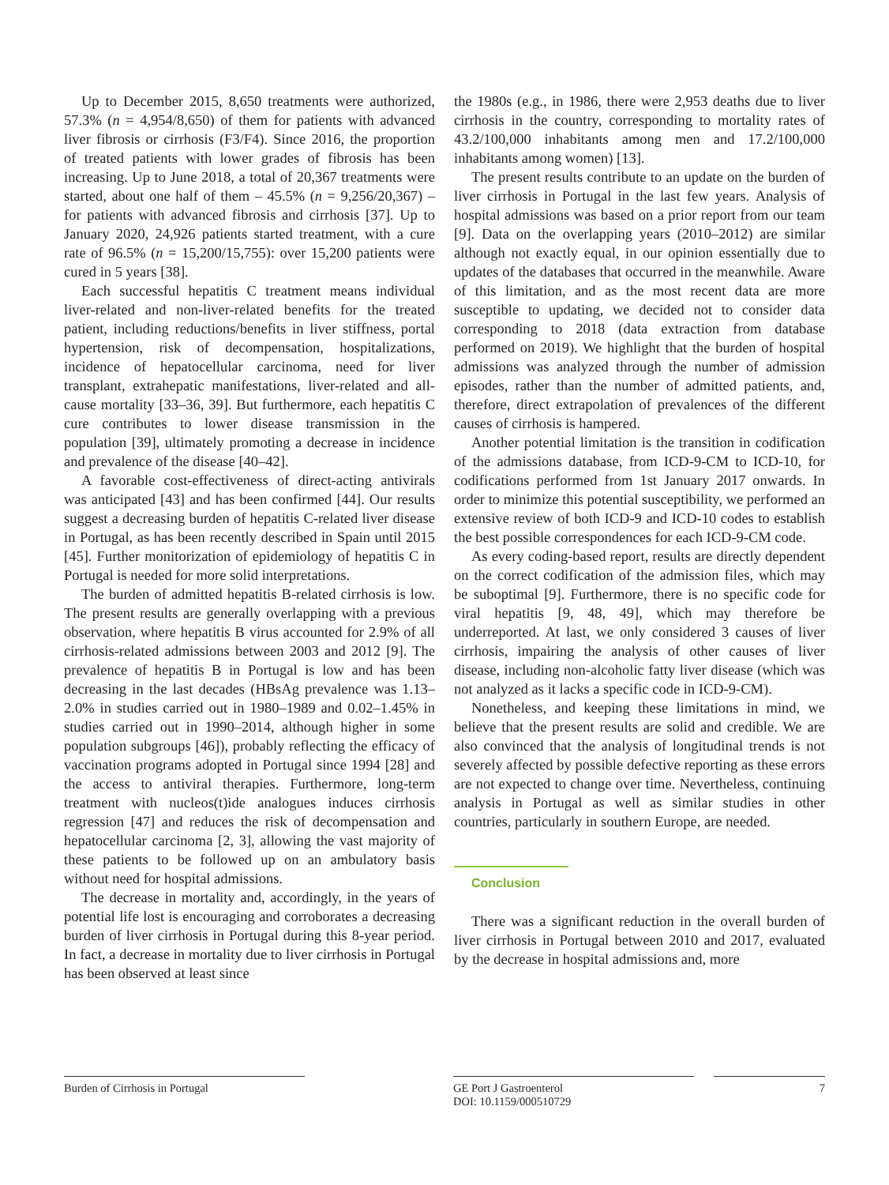Up to December 2015, 8,650 treatments were authorized, 57.3% (n = 4,954/8,650) of them for patients with advanced liver fibrosis or cirrhosis (F3/F4). Since 2016, the proportion of treated patients with lower grades of fibrosis has been increasing. Up to June 2018, a total of 20,367 treatments were started, about one half of them – 45.5% (n = 9,256/20,367) – for patients with advanced fibrosis and cirrhosis [37]. Up to January 2020, 24,926 patients started treatment, with a cure rate of 96.5% (n = 15,200/15,755): over 15,200 patients were cured in 5 years [38].
Each successful hepatitis C treatment means individual liver-related and non-liver-related benefits for the treated patient, including reductions/benefits in liver stiffness, portal hypertension, risk of decompensation, hospitalizations, incidence of hepatocellular carcinoma, need for liver transplant, extrahepatic manifestations, liver-related and all-cause mortality [33–36, 39]. But furthermore, each hepatitis C cure contributes to lower disease transmission in the population [39], ultimately promoting a decrease in incidence and prevalence of the disease [40–42].
A favorable cost-effectiveness of direct-acting antivirals was anticipated [43] and has been confirmed [44]. Our results suggest a decreasing burden of hepatitis C-related liver disease in Portugal, as has been recently described in Spain until 2015 [45]. Further monitorization of epidemiology of hepatitis C in Portugal is needed for more solid interpretations.
The burden of admitted hepatitis B-related cirrhosis is low. The present results are generally overlapping with a previous observation, where hepatitis B virus accounted for 2.9% of all cirrhosis-related admissions between 2003 and 2012 [9]. The prevalence of hepatitis B in Portugal is low and has been decreasing in the last decades (HBsAg prevalence was 1.13–2.0% in studies carried out in 1980–1989 and 0.02–1.45% in studies carried out in 1990–2014, although higher in some population subgroups [46]), probably reflecting the efficacy of vaccination programs adopted in Portugal since 1994 [28] and the access to antiviral therapies. Furthermore, long-term treatment with nucleos(t)ide analogues induces cirrhosis regression [47] and reduces the risk of decompensation and hepatocellular carcinoma [2, 3], allowing the vast majority of these patients to be followed up on an ambulatory basis without need for hospital admissions.
The decrease in mortality and, accordingly, in the years of potential life lost is encouraging and corroborates a decreasing burden of liver cirrhosis in Portugal during this 8-year period. In fact, a decrease in mortality due to liver cirrhosis in Portugal has been observed at least since
the 1980s (e.g., in 1986, there were 2,953 deaths due to liver cirrhosis in the country, corresponding to mortality rates of 43.2/100,000 inhabitants among men and 17.2/100,000 inhabitants among women) [13].
The present results contribute to an update on the burden of liver cirrhosis in Portugal in the last few years. Analysis of hospital admissions was based on a prior report from our team [9]. Data on the overlapping years (2010–2012) are similar although not exactly equal, in our opinion essentially due to updates of the databases that occurred in the meanwhile. Aware of this limitation, and as the most recent data are more susceptible to updating, we decided not to consider data corresponding to 2018 (data extraction from database performed on 2019). We highlight that the burden of hospital admissions was analyzed through the number of admission episodes, rather than the number of admitted patients, and, therefore, direct extrapolation of prevalences of the different causes of cirrhosis is hampered.
Another potential limitation is the transition in codification of the admissions database, from ICD-9-CM to ICD-10, for codifications performed from 1st January 2017 onwards. In order to minimize this potential susceptibility, we performed an extensive review of both ICD-9 and ICD-10 codes to establish the best possible correspondences for each ICD-9-CM code.
As every coding-based report, results are directly dependent on the correct codification of the admission files, which may be suboptimal [9]. Furthermore, there is no specific code for viral hepatitis [9, 48, 49], which may therefore be underreported. At last, we only considered 3 causes of liver cirrhosis, impairing the analysis of other causes of liver disease, including non-alcoholic fatty liver disease (which was not analyzed as it lacks a specific code in ICD-9-CM).
Nonetheless, and keeping these limitations in mind, we believe that the present results are solid and credible. We are also convinced that the analysis of longitudinal trends is not severely affected by possible defective reporting as these errors are not expected to change over time. Nevertheless, continuing analysis in Portugal as well as similar studies in other countries, particularly in southern Europe, are needed.
Conclusion
There was a significant reduction in the overall burden of liver cirrhosis in Portugal between 2010 and 2017, evaluated by the decrease in hospital admissions and, more
Burden of Cirrhosis in Portugal GE Port J Gastroenterol
DOI: 10.1159/000510729
7